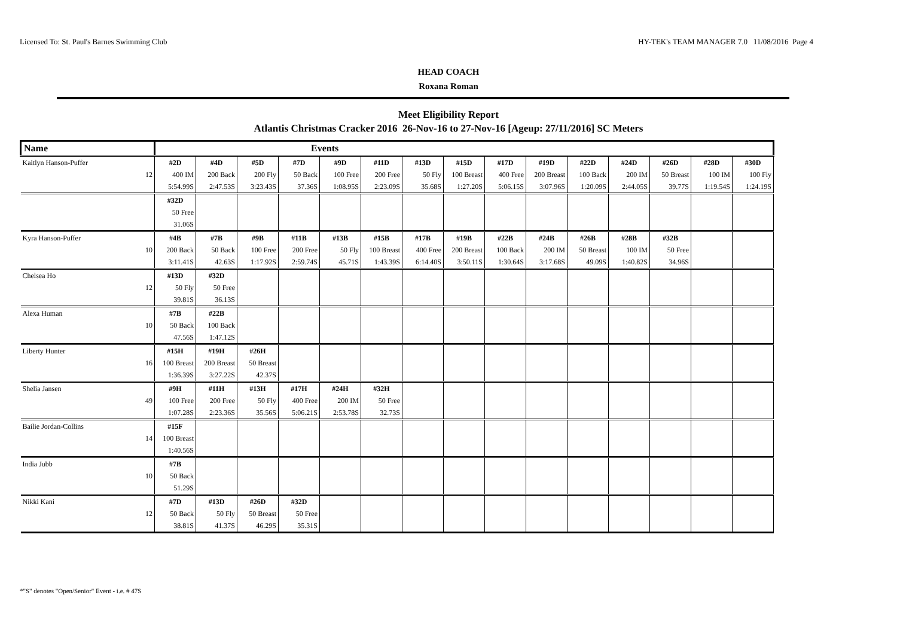Licensed To: St. Paul's Barnes Swimming Club HY-TEK's TEAM MANAGER 7.0 11/08/2016 Page 4
HEAD COACH
Roxana Roman
Meet Eligibility Report
Atlantis Christmas Cracker 2016 26-Nov-16 to 27-Nov-16 [Ageup: 27/11/2016] SC Meters
| Name | | Events | | | | | | | | | | | | | | |
| Kaitlyn Hanson-Puffer | | #2D | #4D | #5D | #7D | #9D | #11D | #13D | #15D | #17D | #19D | #22D | #24D | #26D | #28D | #30D |
| | 12 | 400 IM | 200 Back | 200 Fly | 50 Back | 100 Free | 200 Free | 50 Fly | 100 Breast | 400 Free | 200 Breast | 100 Back | 200 IM | 50 Breast | 100 IM | 100 Fly |
| | | 5:54.99S | 2:47.53S | 3:23.43S | 37.36S | 1:08.95S | 2:23.09S | 35.68S | 1:27.20S | 5:06.15S | 3:07.96S | 1:20.09S | 2:44.05S | 39.77S | 1:19.54S | 1:24.19S |
| | | #32D | | | | | | | | | | | | | | |
| | | 50 Free | | | | | | | | | | | | | | |
| | | 31.06S | | | | | | | | | | | | | | |
| Kyra Hanson-Puffer | | #4B | #7B | #9B | #11B | #13B | #15B | #17B | #19B | #22B | #24B | #26B | #28B | #32B | | |
| | 10 | 200 Back | 50 Back | 100 Free | 200 Free | 50 Fly | 100 Breast | 400 Free | 200 Breast | 100 Back | 200 IM | 50 Breast | 100 IM | 50 Free | | |
| | | 3:11.41S | 42.63S | 1:17.92S | 2:59.74S | 45.71S | 1:43.39S | 6:14.40S | 3:50.11S | 1:30.64S | 3:17.68S | 49.09S | 1:40.82S | 34.96S | | |
| Chelsea Ho | | #13D | #32D | | | | | | | | | | | | | |
| | 12 | 50 Fly | 50 Free | | | | | | | | | | | | | |
| | | 39.81S | 36.13S | | | | | | | | | | | | | |
| Alexa Human | | #7B | #22B | | | | | | | | | | | | | |
| | 10 | 50 Back | 100 Back | | | | | | | | | | | | | |
| | | 47.56S | 1:47.12S | | | | | | | | | | | | | |
| Liberty Hunter | | #15H | #19H | #26H | | | | | | | | | | | | |
| | 16 | 100 Breast | 200 Breast | 50 Breast | | | | | | | | | | | | |
| | | 1:36.39S | 3:27.22S | 42.37S | | | | | | | | | | | | |
| Shelia Jansen | | #9H | #11H | #13H | #17H | #24H | #32H | | | | | | | | | |
| | 49 | 100 Free | 200 Free | 50 Fly | 400 Free | 200 IM | 50 Free | | | | | | | | | |
| | | 1:07.28S | 2:23.36S | 35.56S | 5:06.21S | 2:53.78S | 32.73S | | | | | | | | | |
| Bailie Jordan-Collins | | #15F | | | | | | | | | | | | | | |
| | 14 | 100 Breast | | | | | | | | | | | | | | |
| | | 1:40.56S | | | | | | | | | | | | | | |
| India Jubb | | #7B | | | | | | | | | | | | | | |
| | 10 | 50 Back | | | | | | | | | | | | | | |
| | | 51.29S | | | | | | | | | | | | | | |
| Nikki Kani | | #7D | #13D | #26D | #32D | | | | | | | | | | | |
| | 12 | 50 Back | 50 Fly | 50 Breast | 50 Free | | | | | | | | | | | |
| | | 38.81S | 41.37S | 46.29S | 35.31S | | | | | | | | | | | |
*"S" denotes "Open/Senior" Event - i.e. # 47S